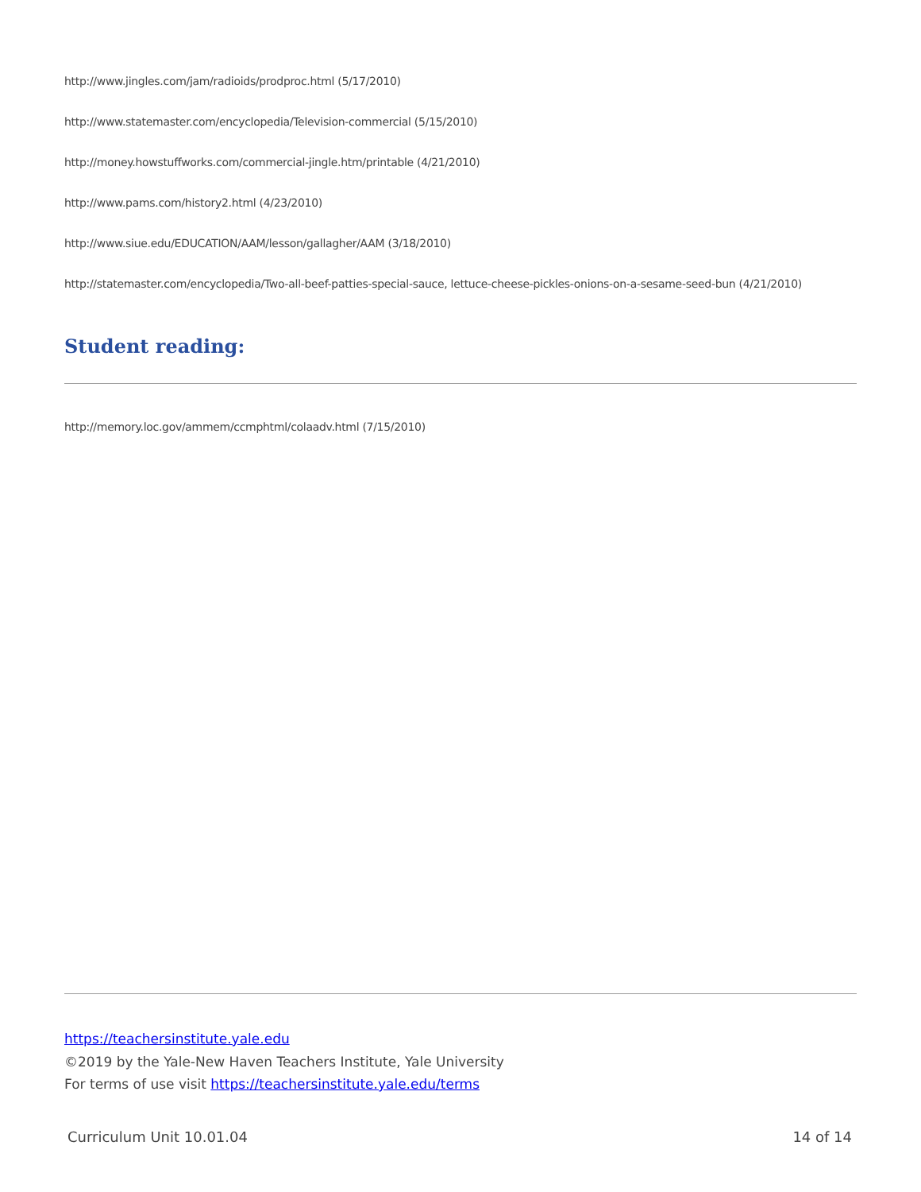http://www.jingles.com/jam/radioids/prodproc.html (5/17/2010)
http://www.statemaster.com/encyclopedia/Television-commercial (5/15/2010)
http://money.howstuffworks.com/commercial-jingle.htm/printable (4/21/2010)
http://www.pams.com/history2.html (4/23/2010)
http://www.siue.edu/EDUCATION/AAM/lesson/gallagher/AAM (3/18/2010)
http://statemaster.com/encyclopedia/Two-all-beef-patties-special-sauce, lettuce-cheese-pickles-onions-on-a-sesame-seed-bun (4/21/2010)
Student reading:
http://memory.loc.gov/ammem/ccmphtml/colaadv.html (7/15/2010)
https://teachersinstitute.yale.edu
©2019 by the Yale-New Haven Teachers Institute, Yale University
For terms of use visit https://teachersinstitute.yale.edu/terms
Curriculum Unit 10.01.04 14 of 14